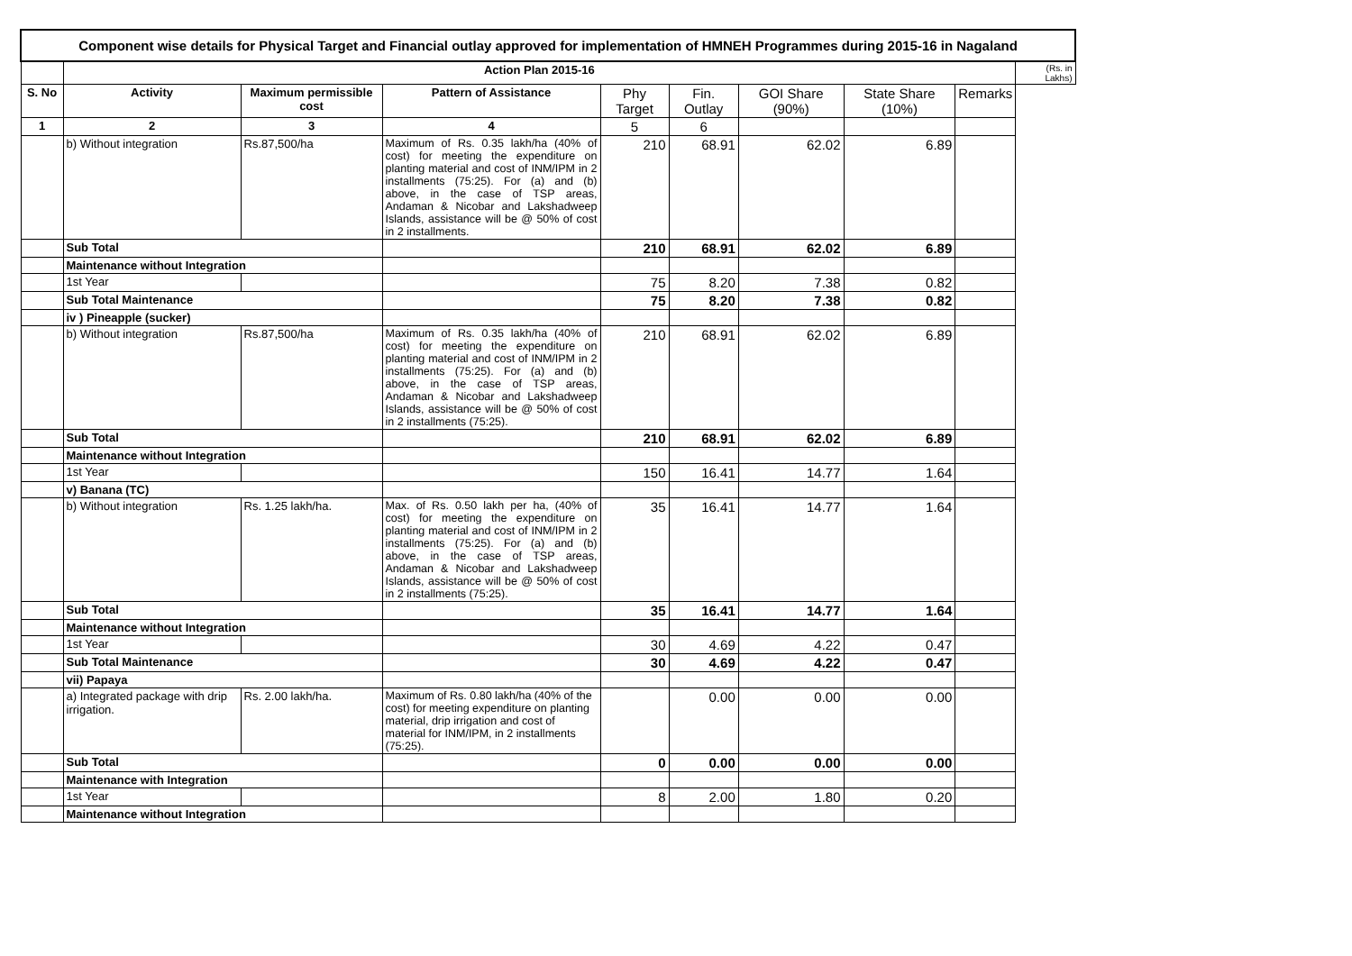| Component wise details for Physical Target and Financial outlay approved for implementation of HMNEH Programmes during 2015-16 in Nagaland | | | | | | | | | |
| | Action Plan 2015-16 | | | | | | | | (Rs. in Lakhs) |
| S. No | Activity | Maximum permissible cost | Pattern of Assistance | Phy Target | Fin. Outlay | GOI Share (90%) | State Share (10%) | Remarks | |
| 1 | 2 | 3 | 4 | 5 | 6 | | | | |
| | b) Without integration | Rs.87,500/ha | Maximum of Rs. 0.35 lakh/ha (40% of cost) for meeting the expenditure on planting material and cost of INM/IPM in 2 installments (75:25). For (a) and (b) above, in the case of TSP areas, Andaman & Nicobar and Lakshadweep Islands, assistance will be @ 50% of cost in 2 installments. | 210 | 68.91 | 62.02 | 6.89 | | |
| | Sub Total | | | 210 | 68.91 | 62.02 | 6.89 | | |
| | Maintenance without Integration | | | | | | | | |
| | 1st Year | | | 75 | 8.20 | 7.38 | 0.82 | | |
| | Sub Total Maintenance | | | 75 | 8.20 | 7.38 | 0.82 | | |
| | iv ) Pineapple (sucker) | | | | | | | | |
| | b) Without integration | Rs.87,500/ha | Maximum of Rs. 0.35 lakh/ha (40% of cost) for meeting the expenditure on planting material and cost of INM/IPM in 2 installments (75:25). For (a) and (b) above, in the case of TSP areas, Andaman & Nicobar and Lakshadweep Islands, assistance will be @ 50% of cost in 2 installments (75:25). | 210 | 68.91 | 62.02 | 6.89 | | |
| | Sub Total | | | 210 | 68.91 | 62.02 | 6.89 | | |
| | Maintenance without Integration | | | | | | | | |
| | 1st Year | | | 150 | 16.41 | 14.77 | 1.64 | | |
| | v) Banana (TC) | | | | | | | | |
| | b) Without integration | Rs. 1.25 lakh/ha. | Max. of Rs. 0.50 lakh per ha, (40% of cost) for meeting the expenditure on planting material and cost of INM/IPM in 2 installments (75:25). For (a) and (b) above, in the case of TSP areas, Andaman & Nicobar and Lakshadweep Islands, assistance will be @ 50% of cost in 2 installments (75:25). | 35 | 16.41 | 14.77 | 1.64 | | |
| | Sub Total | | | 35 | 16.41 | 14.77 | 1.64 | | |
| | Maintenance without Integration | | | | | | | | |
| | 1st Year | | | 30 | 4.69 | 4.22 | 0.47 | | |
| | Sub Total Maintenance | | | 30 | 4.69 | 4.22 | 0.47 | | |
| | vii) Papaya | | | | | | | | |
| | a) Integrated package with drip irrigation. | Rs. 2.00 lakh/ha. | Maximum of Rs. 0.80 lakh/ha (40% of the cost) for meeting expenditure on planting material, drip irrigation and cost of material for INM/IPM, in 2 installments (75:25). | | 0.00 | 0.00 | 0.00 | | |
| | Sub Total | | | 0 | 0.00 | 0.00 | 0.00 | | |
| | Maintenance with Integration | | | | | | | | |
| | 1st Year | | | 8 | 2.00 | 1.80 | 0.20 | | |
| | Maintenance without Integration | | | | | | | | |